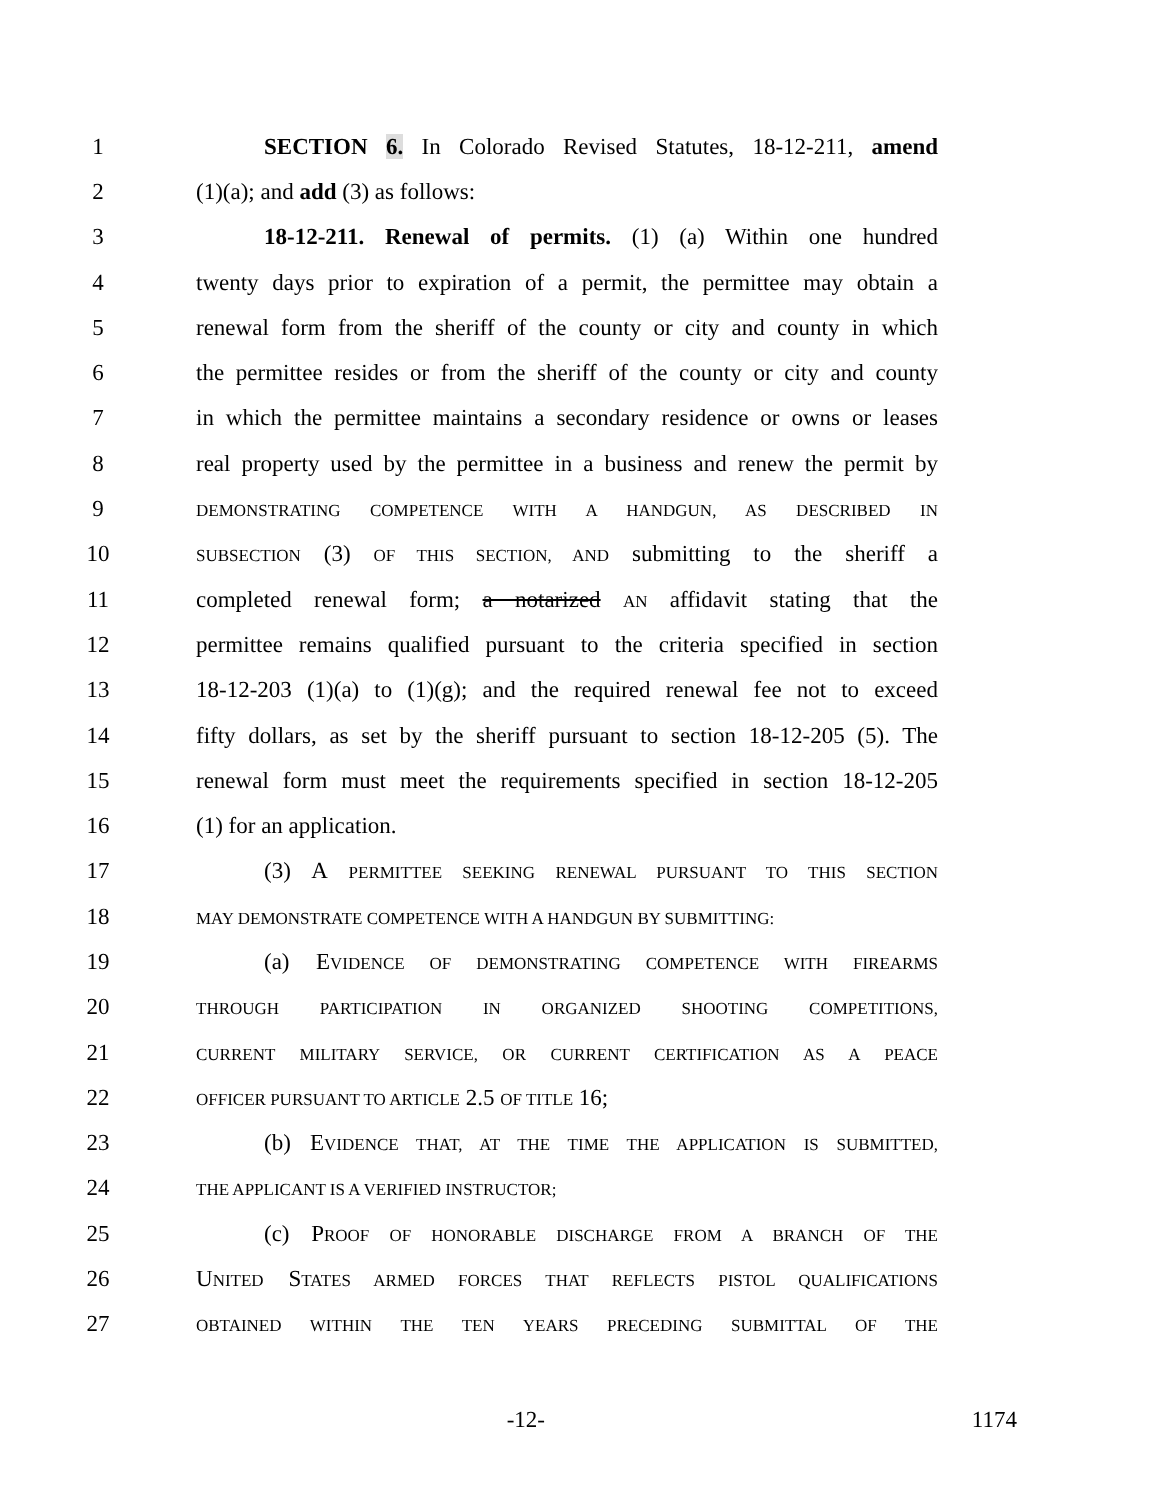1 SECTION 6. In Colorado Revised Statutes, 18-12-211, amend
2 (1)(a); and add (3) as follows:
3 18-12-211. Renewal of permits. (1) (a) Within one hundred
4 twenty days prior to expiration of a permit, the permittee may obtain a
5 renewal form from the sheriff of the county or city and county in which
6 the permittee resides or from the sheriff of the county or city and county
7 in which the permittee maintains a secondary residence or owns or leases
8 real property used by the permittee in a business and renew the permit by
9 DEMONSTRATING COMPETENCE WITH A HANDGUN, AS DESCRIBED IN
10 SUBSECTION (3) OF THIS SECTION, AND submitting to the sheriff a
11 completed renewal form; a notarized AN affidavit stating that the
12 permittee remains qualified pursuant to the criteria specified in section
13 18-12-203 (1)(a) to (1)(g); and the required renewal fee not to exceed
14 fifty dollars, as set by the sheriff pursuant to section 18-12-205 (5). The
15 renewal form must meet the requirements specified in section 18-12-205
16 (1) for an application.
17 (3) A PERMITTEE SEEKING RENEWAL PURSUANT TO THIS SECTION
18 MAY DEMONSTRATE COMPETENCE WITH A HANDGUN BY SUBMITTING:
19 (a) EVIDENCE OF DEMONSTRATING COMPETENCE WITH FIREARMS
20 THROUGH PARTICIPATION IN ORGANIZED SHOOTING COMPETITIONS,
21 CURRENT MILITARY SERVICE, OR CURRENT CERTIFICATION AS A PEACE
22 OFFICER PURSUANT TO ARTICLE 2.5 OF TITLE 16;
23 (b) EVIDENCE THAT, AT THE TIME THE APPLICATION IS SUBMITTED,
24 THE APPLICANT IS A VERIFIED INSTRUCTOR;
25 (c) PROOF OF HONORABLE DISCHARGE FROM A BRANCH OF THE
26 UNITED STATES ARMED FORCES THAT REFLECTS PISTOL QUALIFICATIONS
27 OBTAINED WITHIN THE TEN YEARS PRECEDING SUBMITTAL OF THE
-12- 1174